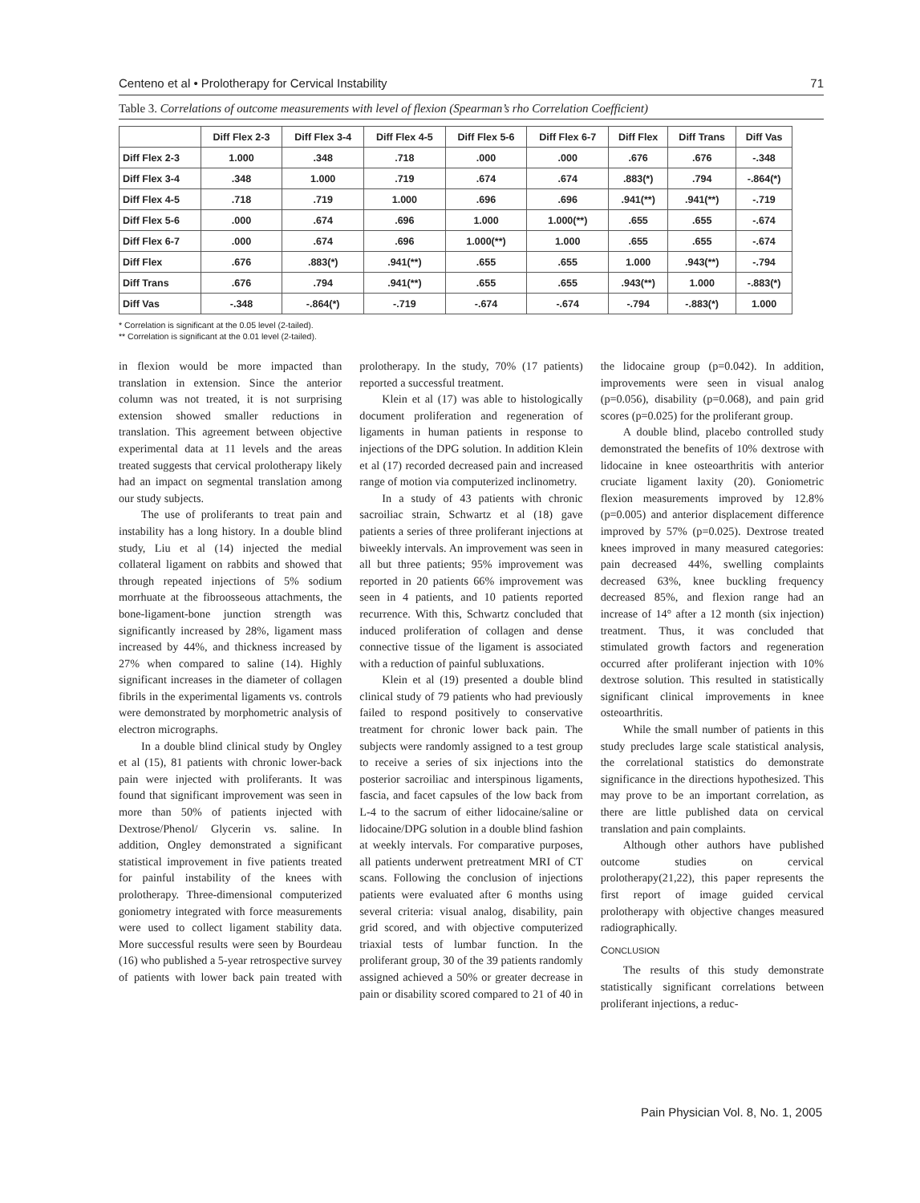Centeno et al • Prolotherapy for Cervical Instability 71
Table 3. Correlations of outcome measurements with level of flexion (Spearman’s rho Correlation Coefficient)
| | Diff Flex 2-3 | Diff Flex 3-4 | Diff Flex 4-5 | Diff Flex 5-6 | Diff Flex 6-7 | Diff Flex | Diff Trans | Diff Vas |
| --- | --- | --- | --- | --- | --- | --- | --- | --- |
| Diff Flex 2-3 | 1.000 | .348 | .718 | .000 | .000 | .676 | .676 | -.348 |
| Diff Flex 3-4 | .348 | 1.000 | .719 | .674 | .674 | .883(*) | .794 | -.864(*) |
| Diff Flex 4-5 | .718 | .719 | 1.000 | .696 | .696 | .941(**) | .941(**) | -.719 |
| Diff Flex 5-6 | .000 | .674 | .696 | 1.000 | 1.000(**) | .655 | .655 | -.674 |
| Diff Flex 6-7 | .000 | .674 | .696 | 1.000(**) | 1.000 | .655 | .655 | -.674 |
| Diff Flex | .676 | .883(*) | .941(**) | .655 | .655 | 1.000 | .943(**) | -.794 |
| Diff Trans | .676 | .794 | .941(**) | .655 | .655 | .943(**) | 1.000 | -.883(*) |
| Diff Vas | -.348 | -.864(*) | -.719 | -.674 | -.674 | -.794 | -.883(*) | 1.000 |
* Correlation is significant at the 0.05 level (2-tailed).
** Correlation is significant at the 0.01 level (2-tailed).
in flexion would be more impacted than translation in extension. Since the anterior column was not treated, it is not surprising extension showed smaller reductions in translation. This agreement between objective experimental data at 11 levels and the areas treated suggests that cervical prolotherapy likely had an impact on segmental translation among our study subjects.
The use of proliferants to treat pain and instability has a long history. In a double blind study, Liu et al (14) injected the medial collateral ligament on rabbits and showed that through repeated injections of 5% sodium morrhuate at the fibroosseous attachments, the bone-ligament-bone junction strength was significantly increased by 28%, ligament mass increased by 44%, and thickness increased by 27% when compared to saline (14). Highly significant increases in the diameter of collagen fibrils in the experimental ligaments vs. controls were demonstrated by morphometric analysis of electron micrographs.
In a double blind clinical study by Ongley et al (15), 81 patients with chronic lower-back pain were injected with proliferants. It was found that significant improvement was seen in more than 50% of patients injected with Dextrose/Phenol/ Glycerin vs. saline. In addition, Ongley demonstrated a significant statistical improvement in five patients treated for painful instability of the knees with prolotherapy. Three-dimensional computerized goniometry integrated with force measurements were used to collect ligament stability data. More successful results were seen by Bourdeau (16) who published a 5-year retrospective survey of patients with lower back pain treated with prolotherapy. In the study, 70% (17 patients) reported a successful treatment.
Klein et al (17) was able to histologically document proliferation and regeneration of ligaments in human patients in response to injections of the DPG solution. In addition Klein et al (17) recorded decreased pain and increased range of motion via computerized inclinometry.
In a study of 43 patients with chronic sacroiliac strain, Schwartz et al (18) gave patients a series of three proliferant injections at biweekly intervals. An improvement was seen in all but three patients; 95% improvement was reported in 20 patients 66% improvement was seen in 4 patients, and 10 patients reported recurrence. With this, Schwartz concluded that induced proliferation of collagen and dense connective tissue of the ligament is associated with a reduction of painful subluxations.
Klein et al (19) presented a double blind clinical study of 79 patients who had previously failed to respond positively to conservative treatment for chronic lower back pain. The subjects were randomly assigned to a test group to receive a series of six injections into the posterior sacroiliac and interspinous ligaments, fascia, and facet capsules of the low back from L-4 to the sacrum of either lidocaine/saline or lidocaine/DPG solution in a double blind fashion at weekly intervals. For comparative purposes, all patients underwent pretreatment MRI of CT scans. Following the conclusion of injections patients were evaluated after 6 months using several criteria: visual analog, disability, pain grid scored, and with objective computerized triaxial tests of lumbar function. In the proliferant group, 30 of the 39 patients randomly assigned achieved a 50% or greater decrease in pain or disability scored compared to 21 of 40 in the lidocaine group (p=0.042). In addition, improvements were seen in visual analog (p=0.056), disability (p=0.068), and pain grid scores (p=0.025) for the proliferant group.
A double blind, placebo controlled study demonstrated the benefits of 10% dextrose with lidocaine in knee osteoarthritis with anterior cruciate ligament laxity (20). Goniometric flexion measurements improved by 12.8% (p=0.005) and anterior displacement difference improved by 57% (p=0.025). Dextrose treated knees improved in many measured categories: pain decreased 44%, swelling complaints decreased 63%, knee buckling frequency decreased 85%, and flexion range had an increase of 14° after a 12 month (six injection) treatment. Thus, it was concluded that stimulated growth factors and regeneration occurred after proliferant injection with 10% dextrose solution. This resulted in statistically significant clinical improvements in knee osteoarthritis.
While the small number of patients in this study precludes large scale statistical analysis, the correlational statistics do demonstrate significance in the directions hypothesized. This may prove to be an important correlation, as there are little published data on cervical translation and pain complaints.
Although other authors have published outcome studies on cervical prolotherapy(21,22), this paper represents the first report of image guided cervical prolotherapy with objective changes measured radiographically.
CONCLUSION
The results of this study demonstrate statistically significant correlations between proliferant injections, a reduc-
Pain Physician Vol. 8, No. 1, 2005